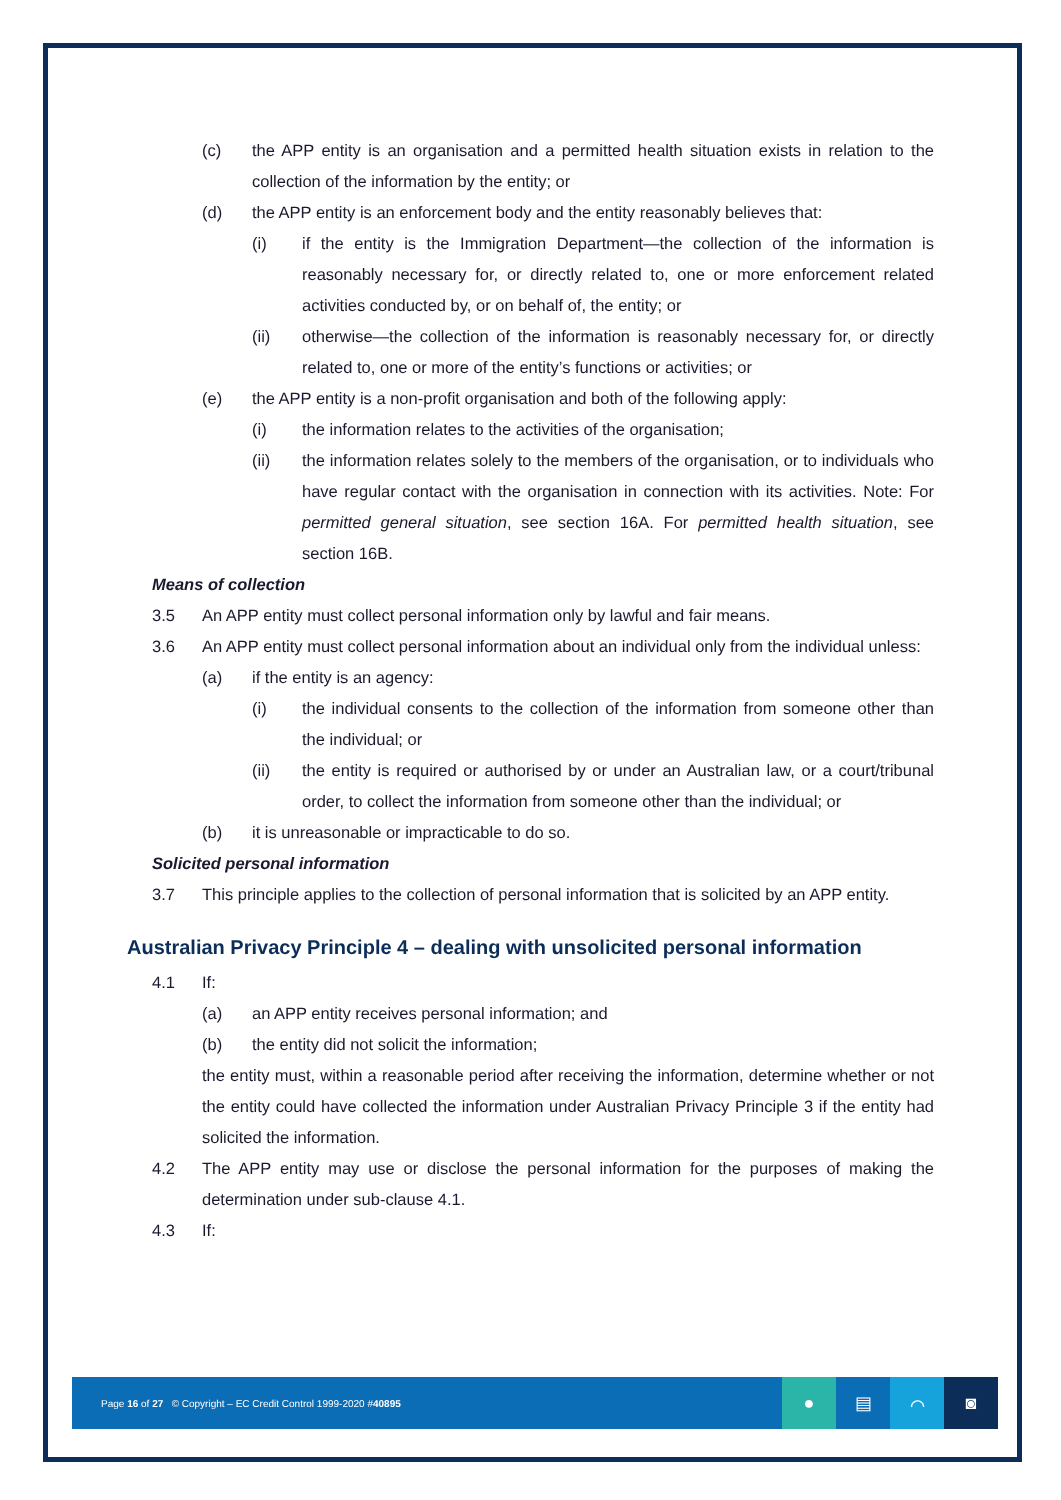(c) the APP entity is an organisation and a permitted health situation exists in relation to the collection of the information by the entity; or
(d) the APP entity is an enforcement body and the entity reasonably believes that:
(i) if the entity is the Immigration Department—the collection of the information is reasonably necessary for, or directly related to, one or more enforcement related activities conducted by, or on behalf of, the entity; or
(ii) otherwise—the collection of the information is reasonably necessary for, or directly related to, one or more of the entity’s functions or activities; or
(e) the APP entity is a non-profit organisation and both of the following apply:
(i) the information relates to the activities of the organisation;
(ii) the information relates solely to the members of the organisation, or to individuals who have regular contact with the organisation in connection with its activities. Note: For permitted general situation, see section 16A. For permitted health situation, see section 16B.
Means of collection
3.5 An APP entity must collect personal information only by lawful and fair means.
3.6 An APP entity must collect personal information about an individual only from the individual unless:
(a) if the entity is an agency:
(i) the individual consents to the collection of the information from someone other than the individual; or
(ii) the entity is required or authorised by or under an Australian law, or a court/tribunal order, to collect the information from someone other than the individual; or
(b) it is unreasonable or impracticable to do so.
Solicited personal information
3.7 This principle applies to the collection of personal information that is solicited by an APP entity.
Australian Privacy Principle 4 – dealing with unsolicited personal information
4.1 If:
(a) an APP entity receives personal information; and
(b) the entity did not solicit the information;
the entity must, within a reasonable period after receiving the information, determine whether or not the entity could have collected the information under Australian Privacy Principle 3 if the entity had solicited the information.
4.2 The APP entity may use or disclose the personal information for the purposes of making the determination under sub-clause 4.1.
4.3 If:
Page 16 of 27 © Copyright – EC Credit Control 1999-2020 #40895
● ▤ ⌒ ◙